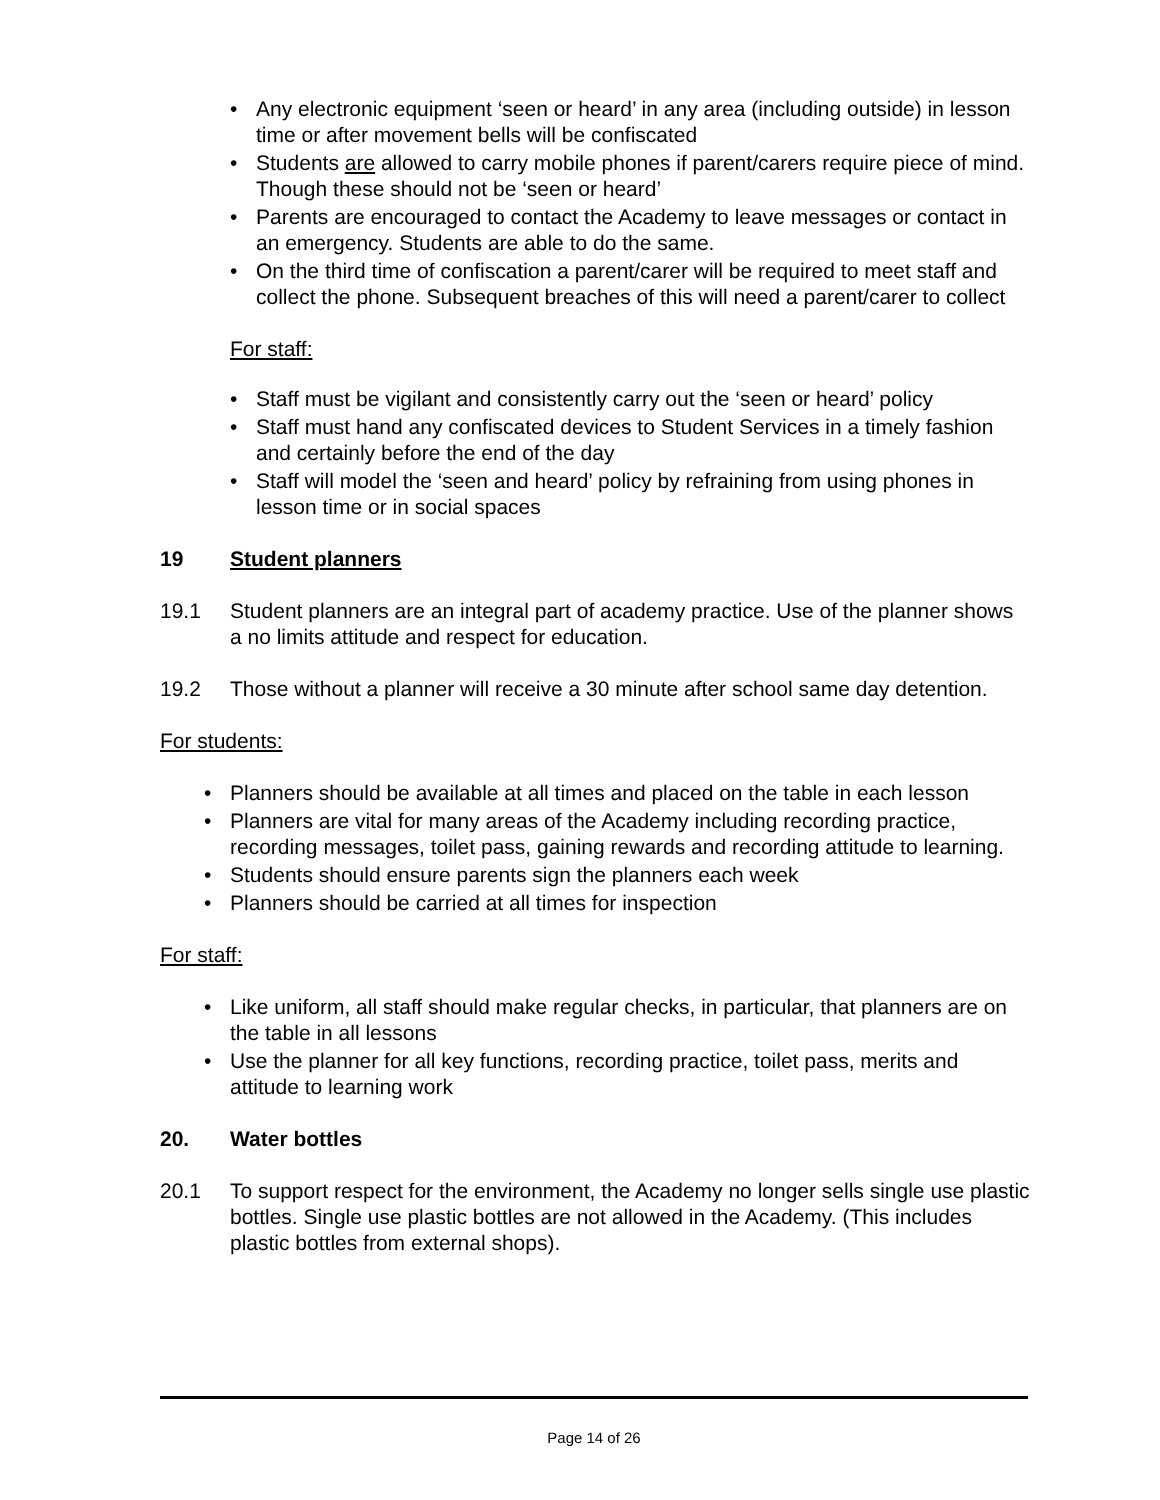• Any electronic equipment ‘seen or heard’ in any area (including outside) in lesson time or after movement bells will be confiscated
• Students are allowed to carry mobile phones if parent/carers require piece of mind. Though these should not be ‘seen or heard’
• Parents are encouraged to contact the Academy to leave messages or contact in an emergency. Students are able to do the same.
• On the third time of confiscation a parent/carer will be required to meet staff and collect the phone. Subsequent breaches of this will need a parent/carer to collect
For staff:
• Staff must be vigilant and consistently carry out the ‘seen or heard’ policy
• Staff must hand any confiscated devices to Student Services in a timely fashion and certainly before the end of the day
• Staff will model the ‘seen and heard’ policy by refraining from using phones in lesson time or in social spaces
19 Student planners
19.1 Student planners are an integral part of academy practice. Use of the planner shows a no limits attitude and respect for education.
19.2 Those without a planner will receive a 30 minute after school same day detention.
For students:
• Planners should be available at all times and placed on the table in each lesson
• Planners are vital for many areas of the Academy including recording practice, recording messages, toilet pass, gaining rewards and recording attitude to learning.
• Students should ensure parents sign the planners each week
• Planners should be carried at all times for inspection
For staff:
• Like uniform, all staff should make regular checks, in particular, that planners are on the table in all lessons
• Use the planner for all key functions, recording practice, toilet pass, merits and attitude to learning work
20. Water bottles
20.1 To support respect for the environment, the Academy no longer sells single use plastic bottles. Single use plastic bottles are not allowed in the Academy. (This includes plastic bottles from external shops).
Page 14 of 26